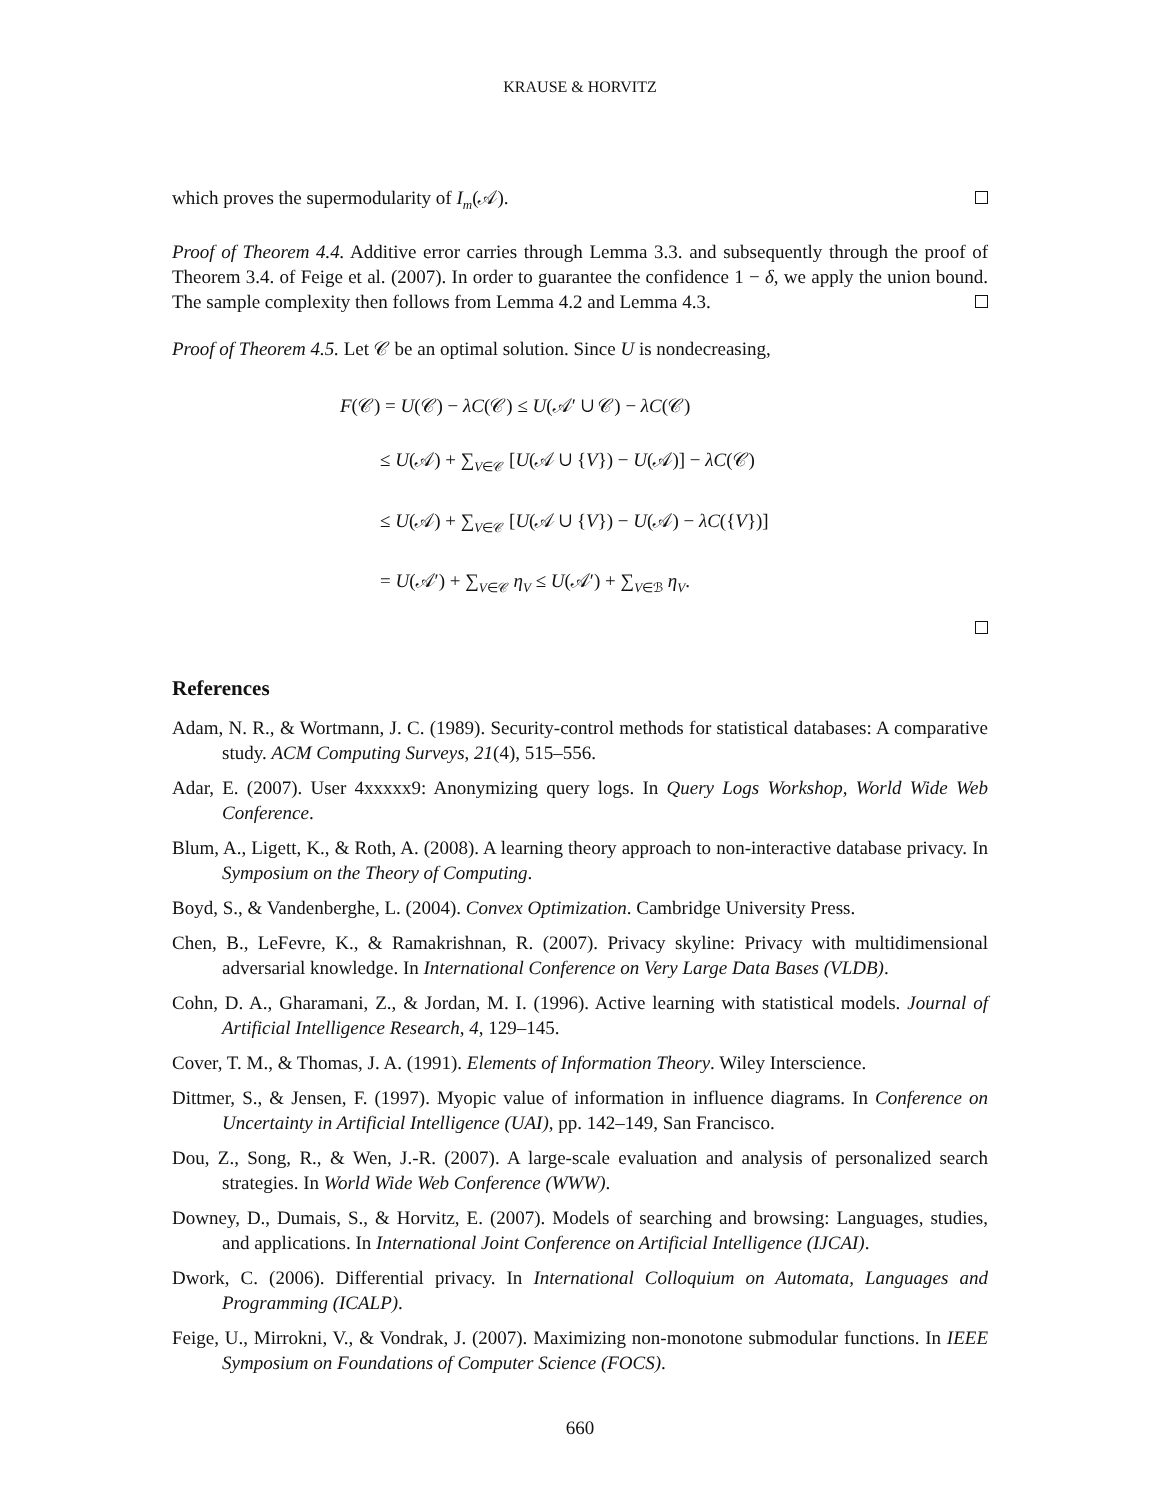KRAUSE & HORVITZ
which proves the supermodularity of I<sub>m</sub>(𝒜).
Proof of Theorem 4.4. Additive error carries through Lemma 3.3. and subsequently through the proof of Theorem 3.4. of Feige et al. (2007). In order to guarantee the confidence 1 − δ, we apply the union bound. The sample complexity then follows from Lemma 4.2 and Lemma 4.3.
Proof of Theorem 4.5. Let 𝒞 be an optimal solution. Since U is nondecreasing,
F(𝒞) = U(𝒞) − λC(𝒞) ≤ U(𝒜′ ∪ 𝒞) − λC(𝒞)
≤ U(𝒜) + ∑<sub>V∈𝒞</sub> [U(𝒜 ∪ {V}) − U(𝒜)] − λC(𝒞)
≤ U(𝒜) + ∑<sub>V∈𝒞</sub> [U(𝒜 ∪ {V}) − U(𝒜) − λC({V})]
= U(𝒜′) + ∑<sub>V∈𝒞</sub> η<sub>V</sub> ≤ U(𝒜′) + ∑<sub>V∈ℬ</sub> η<sub>V</sub>.
References
Adam, N. R., & Wortmann, J. C. (1989). Security-control methods for statistical databases: A comparative study. ACM Computing Surveys, 21(4), 515–556.
Adar, E. (2007). User 4xxxxx9: Anonymizing query logs. In Query Logs Workshop, World Wide Web Conference.
Blum, A., Ligett, K., & Roth, A. (2008). A learning theory approach to non-interactive database privacy. In Symposium on the Theory of Computing.
Boyd, S., & Vandenberghe, L. (2004). Convex Optimization. Cambridge University Press.
Chen, B., LeFevre, K., & Ramakrishnan, R. (2007). Privacy skyline: Privacy with multidimensional adversarial knowledge. In International Conference on Very Large Data Bases (VLDB).
Cohn, D. A., Gharamani, Z., & Jordan, M. I. (1996). Active learning with statistical models. Journal of Artificial Intelligence Research, 4, 129–145.
Cover, T. M., & Thomas, J. A. (1991). Elements of Information Theory. Wiley Interscience.
Dittmer, S., & Jensen, F. (1997). Myopic value of information in influence diagrams. In Conference on Uncertainty in Artificial Intelligence (UAI), pp. 142–149, San Francisco.
Dou, Z., Song, R., & Wen, J.-R. (2007). A large-scale evaluation and analysis of personalized search strategies. In World Wide Web Conference (WWW).
Downey, D., Dumais, S., & Horvitz, E. (2007). Models of searching and browsing: Languages, studies, and applications. In International Joint Conference on Artificial Intelligence (IJCAI).
Dwork, C. (2006). Differential privacy. In International Colloquium on Automata, Languages and Programming (ICALP).
Feige, U., Mirrokni, V., & Vondrak, J. (2007). Maximizing non-monotone submodular functions. In IEEE Symposium on Foundations of Computer Science (FOCS).
660